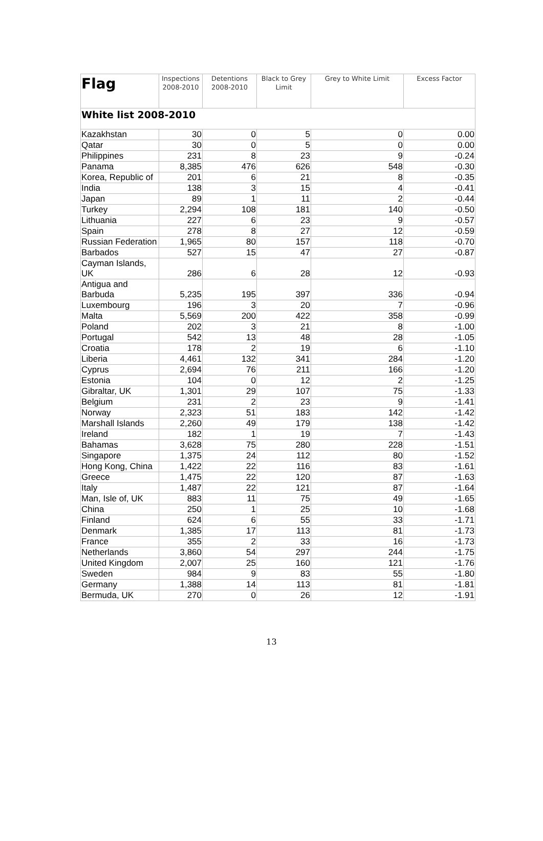| Flag | Inspections 2008-2010 | Detentions 2008-2010 | Black to Grey Limit | Grey to White Limit | Excess Factor |
| --- | --- | --- | --- | --- | --- |
| White list 2008-2010 | | | | | |
| Kazakhstan | 30 | 0 | 5 | 0 | 0.00 |
| Qatar | 30 | 0 | 5 | 0 | 0.00 |
| Philippines | 231 | 8 | 23 | 9 | -0.24 |
| Panama | 8,385 | 476 | 626 | 548 | -0.30 |
| Korea, Republic of | 201 | 6 | 21 | 8 | -0.35 |
| India | 138 | 3 | 15 | 4 | -0.41 |
| Japan | 89 | 1 | 11 | 2 | -0.44 |
| Turkey | 2,294 | 108 | 181 | 140 | -0.50 |
| Lithuania | 227 | 6 | 23 | 9 | -0.57 |
| Spain | 278 | 8 | 27 | 12 | -0.59 |
| Russian Federation | 1,965 | 80 | 157 | 118 | -0.70 |
| Barbados | 527 | 15 | 47 | 27 | -0.87 |
| Cayman Islands, UK | 286 | 6 | 28 | 12 | -0.93 |
| Antigua and Barbuda | 5,235 | 195 | 397 | 336 | -0.94 |
| Luxembourg | 196 | 3 | 20 | 7 | -0.96 |
| Malta | 5,569 | 200 | 422 | 358 | -0.99 |
| Poland | 202 | 3 | 21 | 8 | -1.00 |
| Portugal | 542 | 13 | 48 | 28 | -1.05 |
| Croatia | 178 | 2 | 19 | 6 | -1.10 |
| Liberia | 4,461 | 132 | 341 | 284 | -1.20 |
| Cyprus | 2,694 | 76 | 211 | 166 | -1.20 |
| Estonia | 104 | 0 | 12 | 2 | -1.25 |
| Gibraltar, UK | 1,301 | 29 | 107 | 75 | -1.33 |
| Belgium | 231 | 2 | 23 | 9 | -1.41 |
| Norway | 2,323 | 51 | 183 | 142 | -1.42 |
| Marshall Islands | 2,260 | 49 | 179 | 138 | -1.42 |
| Ireland | 182 | 1 | 19 | 7 | -1.43 |
| Bahamas | 3,628 | 75 | 280 | 228 | -1.51 |
| Singapore | 1,375 | 24 | 112 | 80 | -1.52 |
| Hong Kong, China | 1,422 | 22 | 116 | 83 | -1.61 |
| Greece | 1,475 | 22 | 120 | 87 | -1.63 |
| Italy | 1,487 | 22 | 121 | 87 | -1.64 |
| Man, Isle of, UK | 883 | 11 | 75 | 49 | -1.65 |
| China | 250 | 1 | 25 | 10 | -1.68 |
| Finland | 624 | 6 | 55 | 33 | -1.71 |
| Denmark | 1,385 | 17 | 113 | 81 | -1.73 |
| France | 355 | 2 | 33 | 16 | -1.73 |
| Netherlands | 3,860 | 54 | 297 | 244 | -1.75 |
| United Kingdom | 2,007 | 25 | 160 | 121 | -1.76 |
| Sweden | 984 | 9 | 83 | 55 | -1.80 |
| Germany | 1,388 | 14 | 113 | 81 | -1.81 |
| Bermuda, UK | 270 | 0 | 26 | 12 | -1.91 |
13